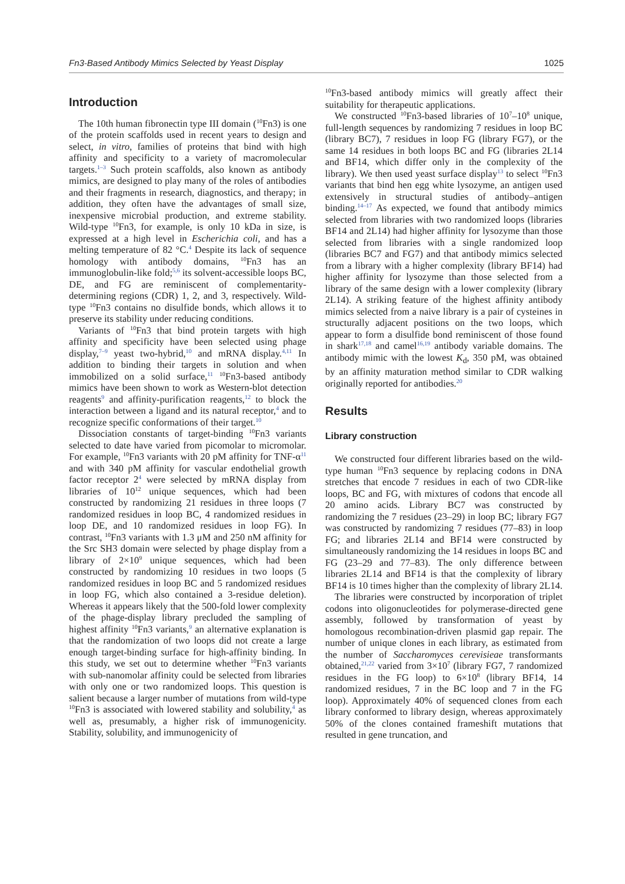Fn3-Based Antibody Mimics Selected by Yeast Display 1025
Introduction
The 10th human fibronectin type III domain (<sup>10</sup>Fn3) is one of the protein scaffolds used in recent years to design and select, in vitro, families of proteins that bind with high affinity and specificity to a variety of macromolecular targets.<sup>1–3</sup> Such protein scaffolds, also known as antibody mimics, are designed to play many of the roles of antibodies and their fragments in research, diagnostics, and therapy; in addition, they often have the advantages of small size, inexpensive microbial production, and extreme stability. Wild-type <sup>10</sup>Fn3, for example, is only 10 kDa in size, is expressed at a high level in Escherichia coli, and has a melting temperature of 82 °C.<sup>4</sup> Despite its lack of sequence homology with antibody domains, <sup>10</sup>Fn3 has an immunoglobulin-like fold;<sup>5,6</sup> its solvent-accessible loops BC, DE, and FG are reminiscent of complementarity-determining regions (CDR) 1, 2, and 3, respectively. Wild-type <sup>10</sup>Fn3 contains no disulfide bonds, which allows it to preserve its stability under reducing conditions.
Variants of <sup>10</sup>Fn3 that bind protein targets with high affinity and specificity have been selected using phage display,<sup>7–9</sup> yeast two-hybrid,<sup>10</sup> and mRNA display.<sup>4,11</sup> In addition to binding their targets in solution and when immobilized on a solid surface,<sup>11</sup> <sup>10</sup>Fn3-based antibody mimics have been shown to work as Western-blot detection reagents<sup>9</sup> and affinity-purification reagents,<sup>12</sup> to block the interaction between a ligand and its natural receptor,<sup>4</sup> and to recognize specific conformations of their target.<sup>10</sup>
Dissociation constants of target-binding <sup>10</sup>Fn3 variants selected to date have varied from picomolar to micromolar. For example, <sup>10</sup>Fn3 variants with 20 pM affinity for TNF-α<sup>11</sup> and with 340 pM affinity for vascular endothelial growth factor receptor 2<sup>4</sup> were selected by mRNA display from libraries of 10<sup>12</sup> unique sequences, which had been constructed by randomizing 21 residues in three loops (7 randomized residues in loop BC, 4 randomized residues in loop DE, and 10 randomized residues in loop FG). In contrast, <sup>10</sup>Fn3 variants with 1.3 μM and 250 nM affinity for the Src SH3 domain were selected by phage display from a library of 2×10<sup>9</sup> unique sequences, which had been constructed by randomizing 10 residues in two loops (5 randomized residues in loop BC and 5 randomized residues in loop FG, which also contained a 3-residue deletion). Whereas it appears likely that the 500-fold lower complexity of the phage-display library precluded the sampling of highest affinity <sup>10</sup>Fn3 variants,<sup>9</sup> an alternative explanation is that the randomization of two loops did not create a large enough target-binding surface for high-affinity binding. In this study, we set out to determine whether <sup>10</sup>Fn3 variants with sub-nanomolar affinity could be selected from libraries with only one or two randomized loops. This question is salient because a larger number of mutations from wild-type <sup>10</sup>Fn3 is associated with lowered stability and solubility,<sup>4</sup> as well as, presumably, a higher risk of immunogenicity. Stability, solubility, and immunogenicity of
<sup>10</sup> Fn3-based antibody mimics will greatly affect their suitability for therapeutic applications.
We constructed <sup>10</sup>Fn3-based libraries of 10<sup>7</sup>–10<sup>8</sup> unique, full-length sequences by randomizing 7 residues in loop BC (library BC7), 7 residues in loop FG (library FG7), or the same 14 residues in both loops BC and FG (libraries 2L14 and BF14, which differ only in the complexity of the library). We then used yeast surface display<sup>13</sup> to select <sup>10</sup>Fn3 variants that bind hen egg white lysozyme, an antigen used extensively in structural studies of antibody–antigen binding.<sup>14–17</sup> As expected, we found that antibody mimics selected from libraries with two randomized loops (libraries BF14 and 2L14) had higher affinity for lysozyme than those selected from libraries with a single randomized loop (libraries BC7 and FG7) and that antibody mimics selected from a library with a higher complexity (library BF14) had higher affinity for lysozyme than those selected from a library of the same design with a lower complexity (library 2L14). A striking feature of the highest affinity antibody mimics selected from a naive library is a pair of cysteines in structurally adjacent positions on the two loops, which appear to form a disulfide bond reminiscent of those found in shark<sup>17,18</sup> and camel<sup>16,19</sup> antibody variable domains. The antibody mimic with the lowest K<sub>d</sub>, 350 pM, was obtained by an affinity maturation method similar to CDR walking originally reported for antibodies.<sup>20</sup>
Results
Library construction
We constructed four different libraries based on the wild-type human <sup>10</sup>Fn3 sequence by replacing codons in DNA stretches that encode 7 residues in each of two CDR-like loops, BC and FG, with mixtures of codons that encode all 20 amino acids. Library BC7 was constructed by randomizing the 7 residues (23–29) in loop BC; library FG7 was constructed by randomizing 7 residues (77–83) in loop FG; and libraries 2L14 and BF14 were constructed by simultaneously randomizing the 14 residues in loops BC and FG (23–29 and 77–83). The only difference between libraries 2L14 and BF14 is that the complexity of library BF14 is 10 times higher than the complexity of library 2L14.
The libraries were constructed by incorporation of triplet codons into oligonucleotides for polymerase-directed gene assembly, followed by transformation of yeast by homologous recombination-driven plasmid gap repair. The number of unique clones in each library, as estimated from the number of Saccharomyces cerevisieae transformants obtained,<sup>21,22</sup> varied from 3×10<sup>7</sup> (library FG7, 7 randomized residues in the FG loop) to 6×10<sup>8</sup> (library BF14, 14 randomized residues, 7 in the BC loop and 7 in the FG loop). Approximately 40% of sequenced clones from each library conformed to library design, whereas approximately 50% of the clones contained frameshift mutations that resulted in gene truncation, and